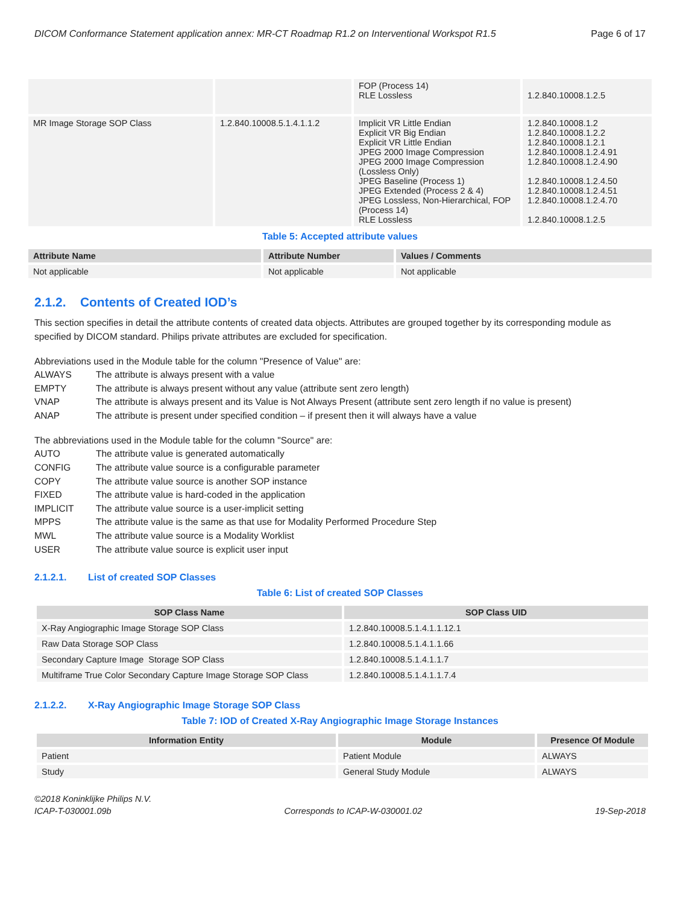DICOM Conformance Statement application annex: MR-CT Roadmap R1.2 on Interventional Workspot R1.5 Page 6 of 17
| | | FOP (Process 14) RLE Lossless | 1.2.840.10008.1.2.5 |
| MR Image Storage SOP Class | 1.2.840.10008.5.1.4.1.1.2 | Implicit VR Little Endian Explicit VR Big Endian Explicit VR Little Endian JPEG 2000 Image Compression JPEG 2000 Image Compression (Lossless Only) JPEG Baseline (Process 1) JPEG Extended (Process 2 & 4) JPEG Lossless, Non-Hierarchical, FOP (Process 14) RLE Lossless | 1.2.840.10008.1.2 1.2.840.10008.1.2.2 1.2.840.10008.1.2.1 1.2.840.10008.1.2.4.91 1.2.840.10008.1.2.4.90 1.2.840.10008.1.2.4.50 1.2.840.10008.1.2.4.51 1.2.840.10008.1.2.4.70 1.2.840.10008.1.2.5 |
Table 5: Accepted attribute values
| Attribute Name | Attribute Number | Values / Comments |
| --- | --- | --- |
| Not applicable | Not applicable | Not applicable |
2.1.2. Contents of Created IOD’s
This section specifies in detail the attribute contents of created data objects. Attributes are grouped together by its corresponding module as specified by DICOM standard. Philips private attributes are excluded for specification.
Abbreviations used in the Module table for the column "Presence of Value" are:
ALWAYS The attribute is always present with a value EMPTY The attribute is always present without any value (attribute sent zero length) VNAP The attribute is always present and its Value is Not Always Present (attribute sent zero length if no value is present) ANAP The attribute is present under specified condition – if present then it will always have a value
The abbreviations used in the Module table for the column "Source" are:
AUTO The attribute value is generated automatically CONFIG The attribute value source is a configurable parameter COPY The attribute value source is another SOP instance FIXED The attribute value is hard-coded in the application IMPLICIT The attribute value source is a user-implicit setting MPPS The attribute value is the same as that use for Modality Performed Procedure Step MWL The attribute value source is a Modality Worklist USER The attribute value source is explicit user input
2.1.2.1. List of created SOP Classes
Table 6: List of created SOP Classes
| SOP Class Name | SOP Class UID |
| --- | --- |
| X-Ray Angiographic Image Storage SOP Class | 1.2.840.10008.5.1.4.1.1.12.1 |
| Raw Data Storage SOP Class | 1.2.840.10008.5.1.4.1.1.66 |
| Secondary Capture Image Storage SOP Class | 1.2.840.10008.5.1.4.1.1.7 |
| Multiframe True Color Secondary Capture Image Storage SOP Class | 1.2.840.10008.5.1.4.1.1.7.4 |
2.1.2.2. X-Ray Angiographic Image Storage SOP Class
Table 7: IOD of Created X-Ray Angiographic Image Storage Instances
| Information Entity | Module | Presence Of Module |
| --- | --- | --- |
| Patient | Patient Module | ALWAYS |
| Study | General Study Module | ALWAYS |
©2018 Koninklijke Philips N.V.
ICAP-T-030001.09b Corresponds to ICAP-W-030001.02 19-Sep-2018